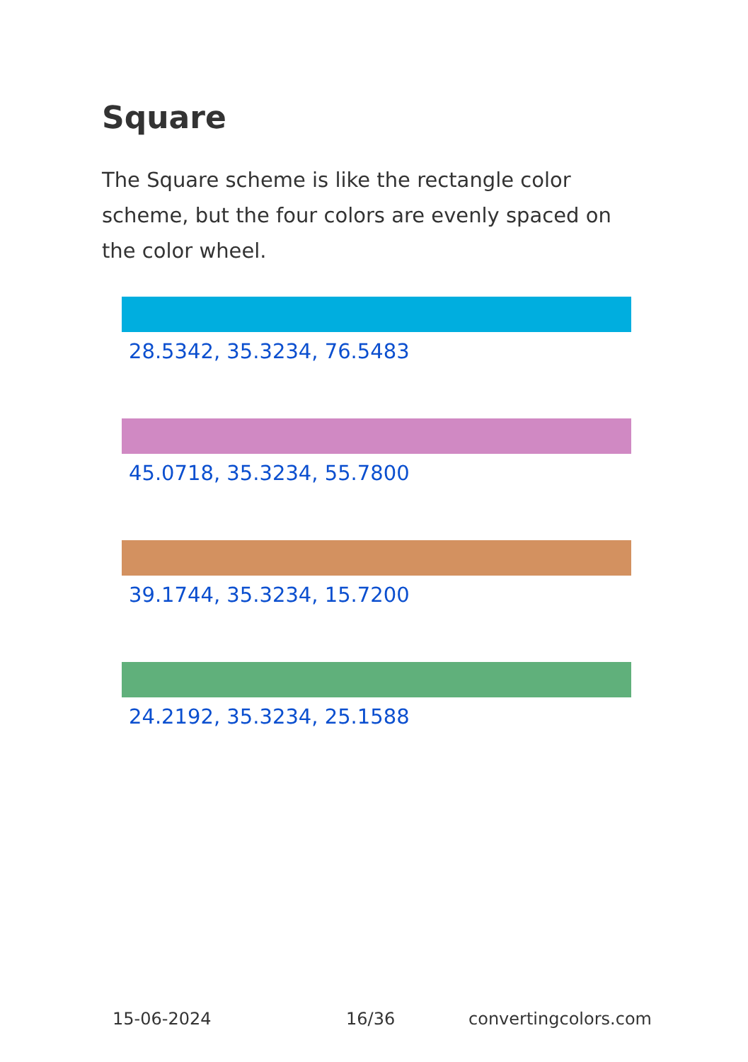Square
The Square scheme is like the rectangle color scheme, but the four colors are evenly spaced on the color wheel.
28.5342, 35.3234, 76.5483
45.0718, 35.3234, 55.7800
39.1744, 35.3234, 15.7200
24.2192, 35.3234, 25.1588
15-06-2024 16/36 convertingcolors.com